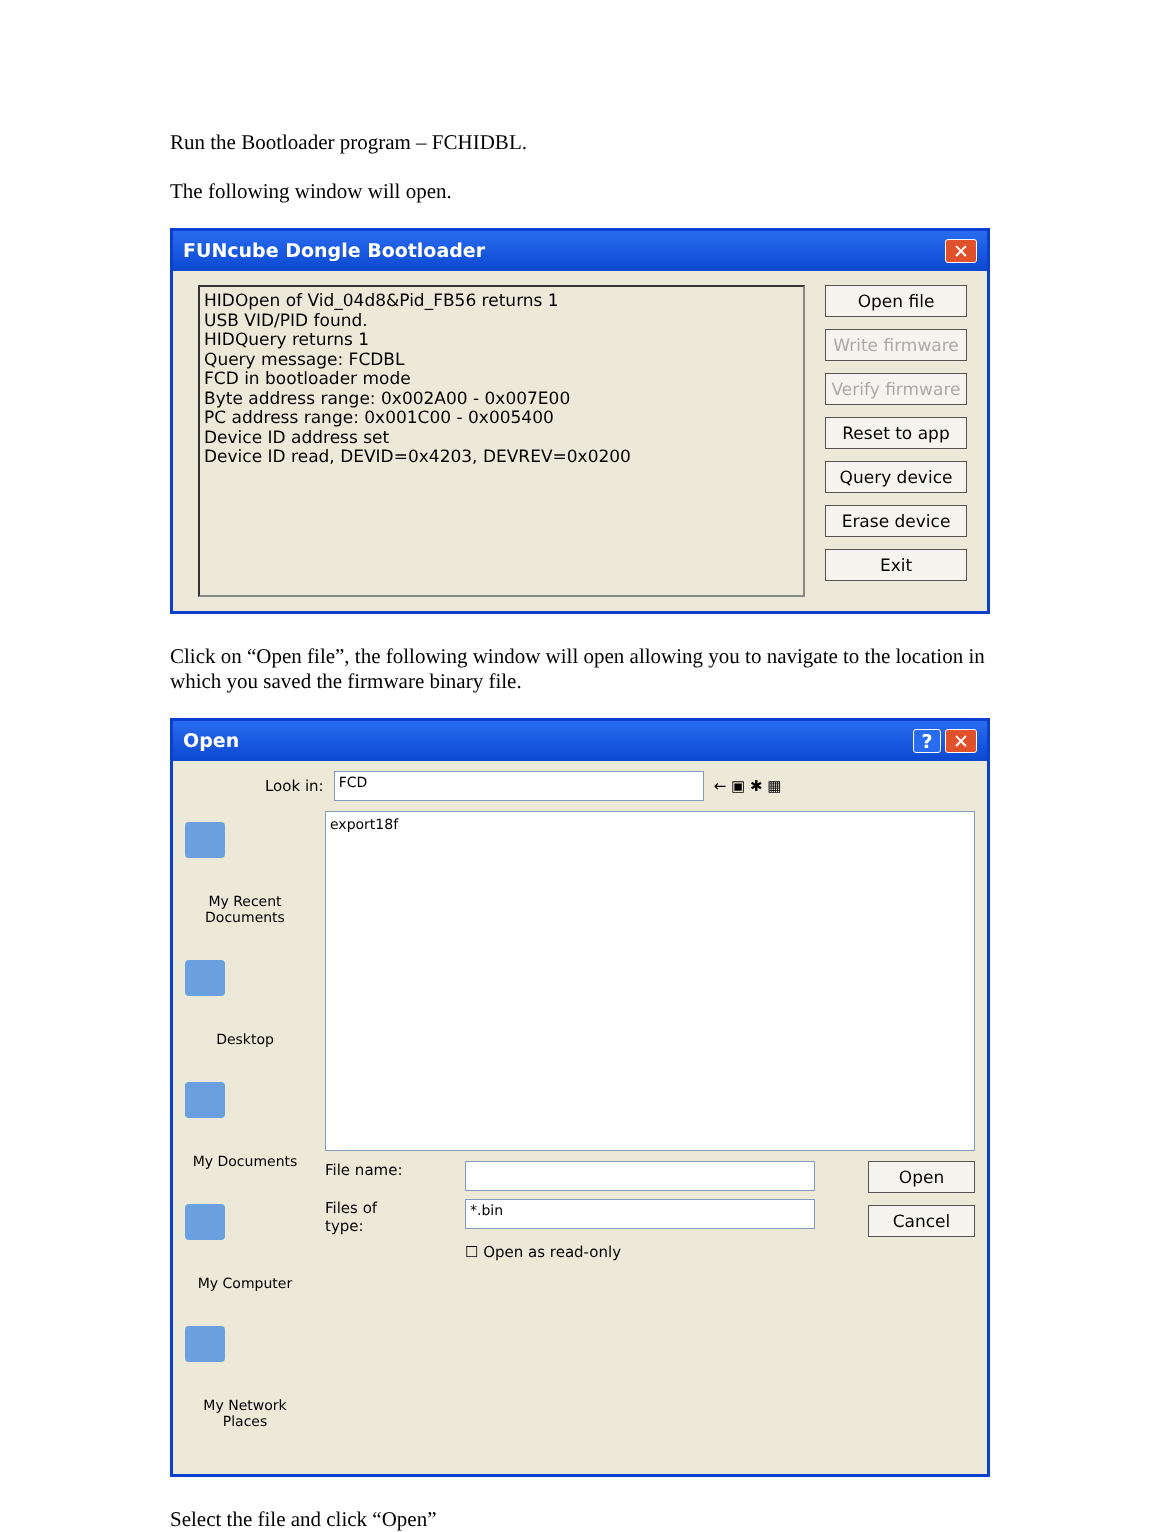Run the Bootloader program – FCHIDBL.
The following window will open.
FUNcube Dongle Bootloader ✕
HIDOpen of Vid_04d8&Pid_FB56 returns 1
USB VID/PID found.
HIDQuery returns 1
Query message: FCDBL
FCD in bootloader mode
Byte address range: 0x002A00 - 0x007E00
PC address range: 0x001C00 - 0x005400
Device ID address set
Device ID read, DEVID=0x4203, DEVREV=0x0200
Open file
Write firmware
Verify firmware
Reset to app
Query device
Erase device
Exit
Click on “Open file”, the following window will open allowing you to navigate to the location in which you saved the firmware binary file.
Open? ✕
My Recent Documents
Desktop
My Documents
My Computer
My Network Places
Look in: FCD ← ▣ ✱ ▦
export18f
File name:
Files of type: *.bin
☐ Open as read-only
Open
Cancel
Select the file and click “Open”